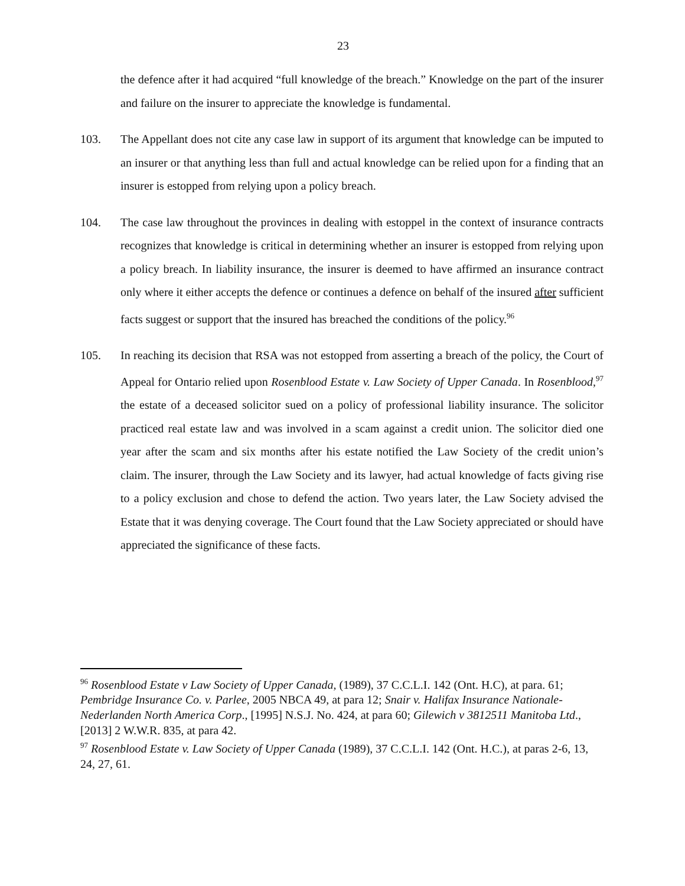23
the defence after it had acquired “full knowledge of the breach.” Knowledge on the part of the insurer and failure on the insurer to appreciate the knowledge is fundamental.
103. The Appellant does not cite any case law in support of its argument that knowledge can be imputed to an insurer or that anything less than full and actual knowledge can be relied upon for a finding that an insurer is estopped from relying upon a policy breach.
104. The case law throughout the provinces in dealing with estoppel in the context of insurance contracts recognizes that knowledge is critical in determining whether an insurer is estopped from relying upon a policy breach. In liability insurance, the insurer is deemed to have affirmed an insurance contract only where it either accepts the defence or continues a defence on behalf of the insured after sufficient facts suggest or support that the insured has breached the conditions of the policy.<sup>96</sup>
105. In reaching its decision that RSA was not estopped from asserting a breach of the policy, the Court of Appeal for Ontario relied upon Rosenblood Estate v. Law Society of Upper Canada. In Rosenblood,<sup>97</sup> the estate of a deceased solicitor sued on a policy of professional liability insurance. The solicitor practiced real estate law and was involved in a scam against a credit union. The solicitor died one year after the scam and six months after his estate notified the Law Society of the credit union’s claim. The insurer, through the Law Society and its lawyer, had actual knowledge of facts giving rise to a policy exclusion and chose to defend the action. Two years later, the Law Society advised the Estate that it was denying coverage. The Court found that the Law Society appreciated or should have appreciated the significance of these facts.
<sup>96</sup> Rosenblood Estate v Law Society of Upper Canada, (1989), 37 C.C.L.I. 142 (Ont. H.C), at para. 61; Pembridge Insurance Co. v. Parlee, 2005 NBCA 49, at para 12; Snair v. Halifax Insurance Nationale-Nederlanden North America Corp., [1995] N.S.J. No. 424, at para 60; Gilewich v 3812511 Manitoba Ltd., [2013] 2 W.W.R. 835, at para 42.
<sup>97</sup> Rosenblood Estate v. Law Society of Upper Canada (1989), 37 C.C.L.I. 142 (Ont. H.C.), at paras 2-6, 13, 24, 27, 61.